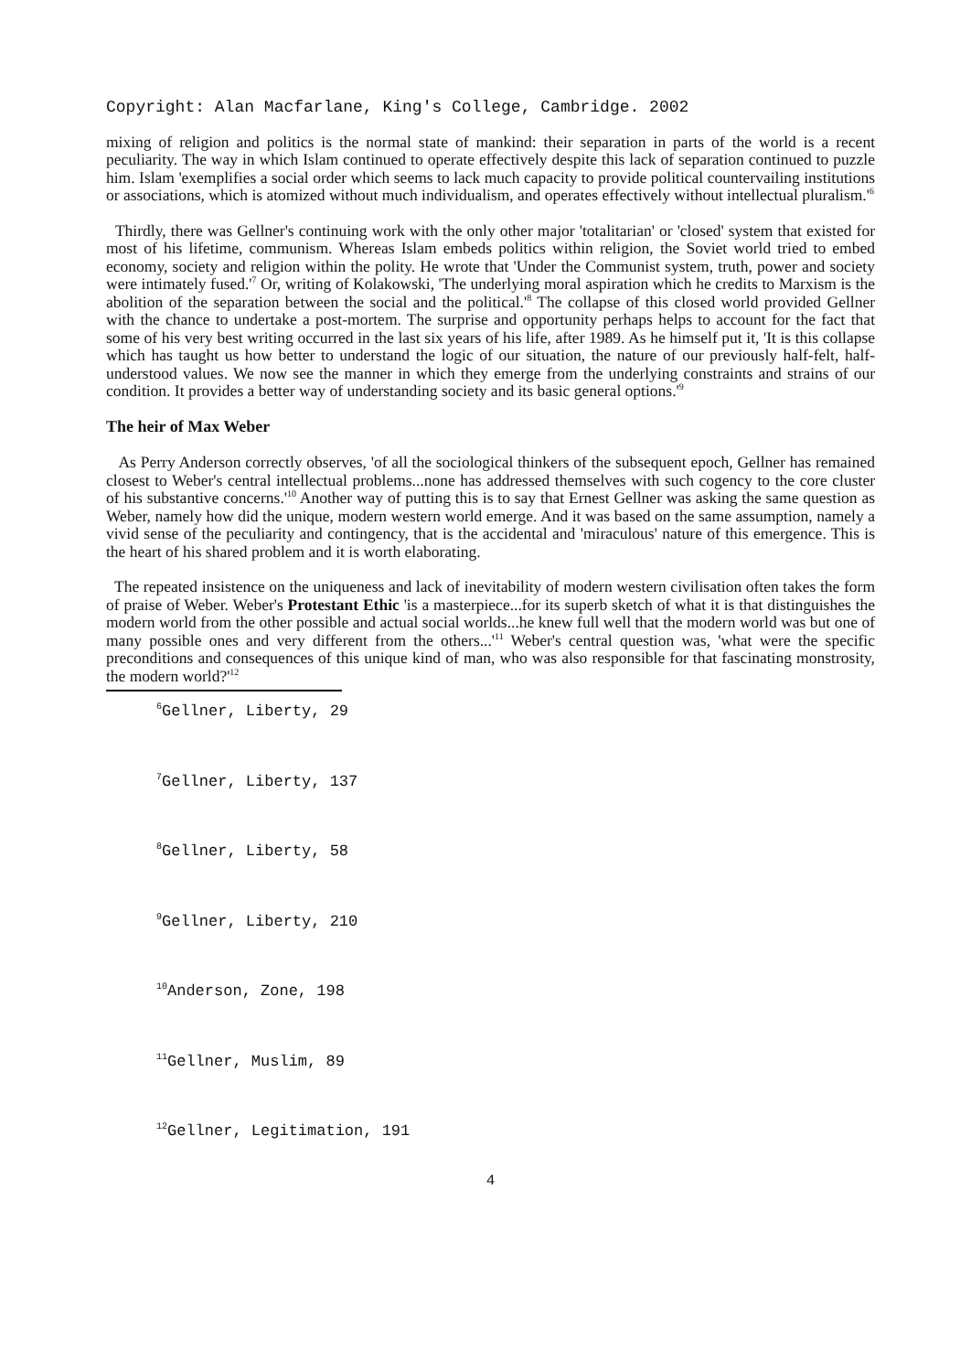Copyright: Alan Macfarlane, King's College, Cambridge. 2002
mixing of religion and politics is the normal state of mankind: their separation in parts of the world is a recent peculiarity. The way in which Islam continued to operate effectively despite this lack of separation continued to puzzle him. Islam 'exemplifies a social order which seems to lack much capacity to provide political countervailing institutions or associations, which is atomized without much individualism, and operates effectively without intellectual pluralism.'<sup>6</sup>
Thirdly, there was Gellner's continuing work with the only other major 'totalitarian' or 'closed' system that existed for most of his lifetime, communism. Whereas Islam embeds politics within religion, the Soviet world tried to embed economy, society and religion within the polity. He wrote that 'Under the Communist system, truth, power and society were intimately fused.'<sup>7</sup> Or, writing of Kolakowski, 'The underlying moral aspiration which he credits to Marxism is the abolition of the separation between the social and the political.'<sup>8</sup> The collapse of this closed world provided Gellner with the chance to undertake a post-mortem. The surprise and opportunity perhaps helps to account for the fact that some of his very best writing occurred in the last six years of his life, after 1989. As he himself put it, 'It is this collapse which has taught us how better to understand the logic of our situation, the nature of our previously half-felt, half-understood values. We now see the manner in which they emerge from the underlying constraints and strains of our condition. It provides a better way of understanding society and its basic general options.'<sup>9</sup>
The heir of Max Weber
As Perry Anderson correctly observes, 'of all the sociological thinkers of the subsequent epoch, Gellner has remained closest to Weber's central intellectual problems...none has addressed themselves with such cogency to the core cluster of his substantive concerns.'<sup>10</sup> Another way of putting this is to say that Ernest Gellner was asking the same question as Weber, namely how did the unique, modern western world emerge. And it was based on the same assumption, namely a vivid sense of the peculiarity and contingency, that is the accidental and 'miraculous' nature of this emergence. This is the heart of his shared problem and it is worth elaborating.
The repeated insistence on the uniqueness and lack of inevitability of modern western civilisation often takes the form of praise of Weber. Weber's Protestant Ethic 'is a masterpiece...for its superb sketch of what it is that distinguishes the modern world from the other possible and actual social worlds...he knew full well that the modern world was but one of many possible ones and very different from the others...'<sup>11</sup> Weber's central question was, 'what were the specific preconditions and consequences of this unique kind of man, who was also responsible for that fascinating monstrosity, the modern world?'<sup>12</sup>
<sup>6</sup> Gellner, Liberty, 29
<sup>7</sup> Gellner, Liberty, 137
<sup>8</sup> Gellner, Liberty, 58
<sup>9</sup> Gellner, Liberty, 210
<sup>10</sup> Anderson, Zone, 198
<sup>11</sup> Gellner, Muslim, 89
<sup>12</sup> Gellner, Legitimation, 191
4